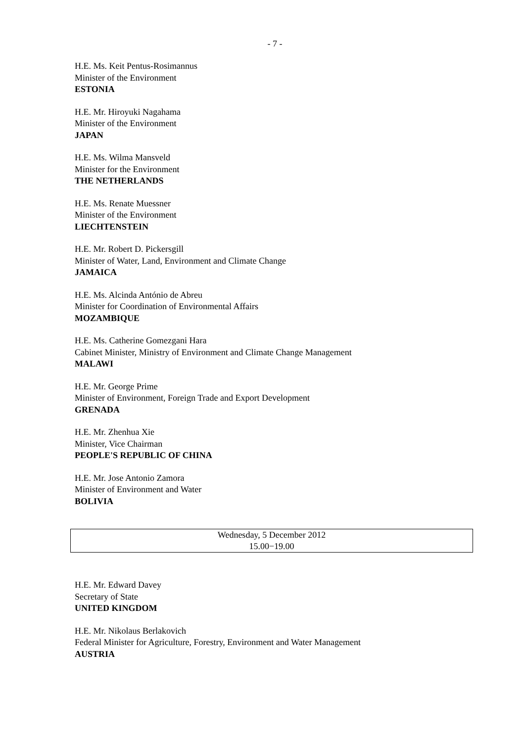- 7 -
H.E. Ms. Keit Pentus-Rosimannus
Minister of the Environment
ESTONIA
H.E. Mr. Hiroyuki Nagahama
Minister of the Environment
JAPAN
H.E. Ms. Wilma Mansveld
Minister for the Environment
THE NETHERLANDS
H.E. Ms. Renate Muessner
Minister of the Environment
LIECHTENSTEIN
H.E. Mr. Robert D. Pickersgill
Minister of Water, Land, Environment and Climate Change
JAMAICA
H.E. Ms. Alcinda António de Abreu
Minister for Coordination of Environmental Affairs
MOZAMBIQUE
H.E. Ms. Catherine Gomezgani Hara
Cabinet Minister, Ministry of Environment and Climate Change Management
MALAWI
H.E. Mr. George Prime
Minister of Environment, Foreign Trade and Export Development
GRENADA
H.E. Mr. Zhenhua Xie
Minister, Vice Chairman
PEOPLE'S REPUBLIC OF CHINA
H.E. Mr. Jose Antonio Zamora
Minister of Environment and Water
BOLIVIA
Wednesday, 5 December 2012
15.00−19.00
H.E. Mr. Edward Davey
Secretary of State
UNITED KINGDOM
H.E. Mr. Nikolaus Berlakovich
Federal Minister for Agriculture, Forestry, Environment and Water Management
AUSTRIA